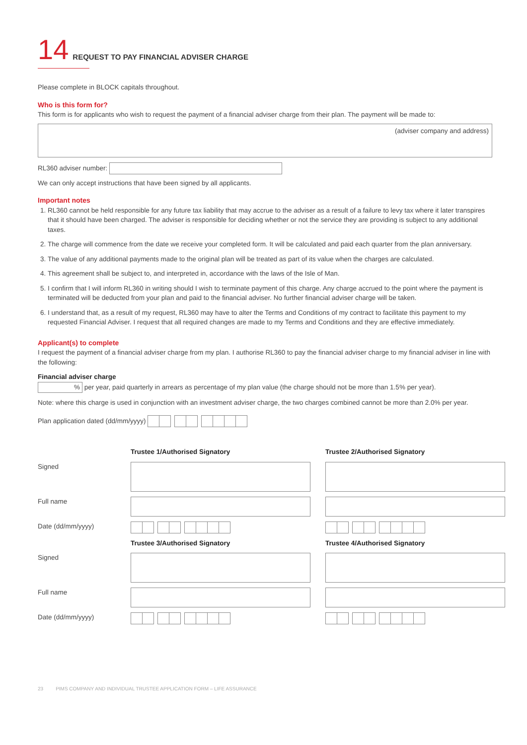14 REQUEST TO PAY FINANCIAL ADVISER CHARGE
Please complete in BLOCK capitals throughout.
Who is this form for?
This form is for applicants who wish to request the payment of a financial adviser charge from their plan. The payment will be made to:
(adviser company and address)
RL360 adviser number:
We can only accept instructions that have been signed by all applicants.
Important notes
1. RL360 cannot be held responsible for any future tax liability that may accrue to the adviser as a result of a failure to levy tax where it later transpires that it should have been charged. The adviser is responsible for deciding whether or not the service they are providing is subject to any additional taxes.
2. The charge will commence from the date we receive your completed form. It will be calculated and paid each quarter from the plan anniversary.
3. The value of any additional payments made to the original plan will be treated as part of its value when the charges are calculated.
4. This agreement shall be subject to, and interpreted in, accordance with the laws of the Isle of Man.
5. I confirm that I will inform RL360 in writing should I wish to terminate payment of this charge. Any charge accrued to the point where the payment is terminated will be deducted from your plan and paid to the financial adviser. No further financial adviser charge will be taken.
6. I understand that, as a result of my request, RL360 may have to alter the Terms and Conditions of my contract to facilitate this payment to my requested Financial Adviser. I request that all required changes are made to my Terms and Conditions and they are effective immediately.
Applicant(s) to complete
I request the payment of a financial adviser charge from my plan. I authorise RL360 to pay the financial adviser charge to my financial adviser in line with the following:
Financial adviser charge
% per year, paid quarterly in arrears as percentage of my plan value (the charge should not be more than 1.5% per year).
Note: where this charge is used in conjunction with an investment adviser charge, the two charges combined cannot be more than 2.0% per year.
Plan application dated (dd/mm/yyyy)
Trustee 1/Authorised Signatory
Trustee 2/Authorised Signatory
Signed
Full name
Date (dd/mm/yyyy)
Trustee 3/Authorised Signatory
Trustee 4/Authorised Signatory
Signed
Full name
Date (dd/mm/yyyy)
23 PIMS COMPANY AND INDIVIDUAL TRUSTEE APPLICATION FORM – LIFE ASSURANCE